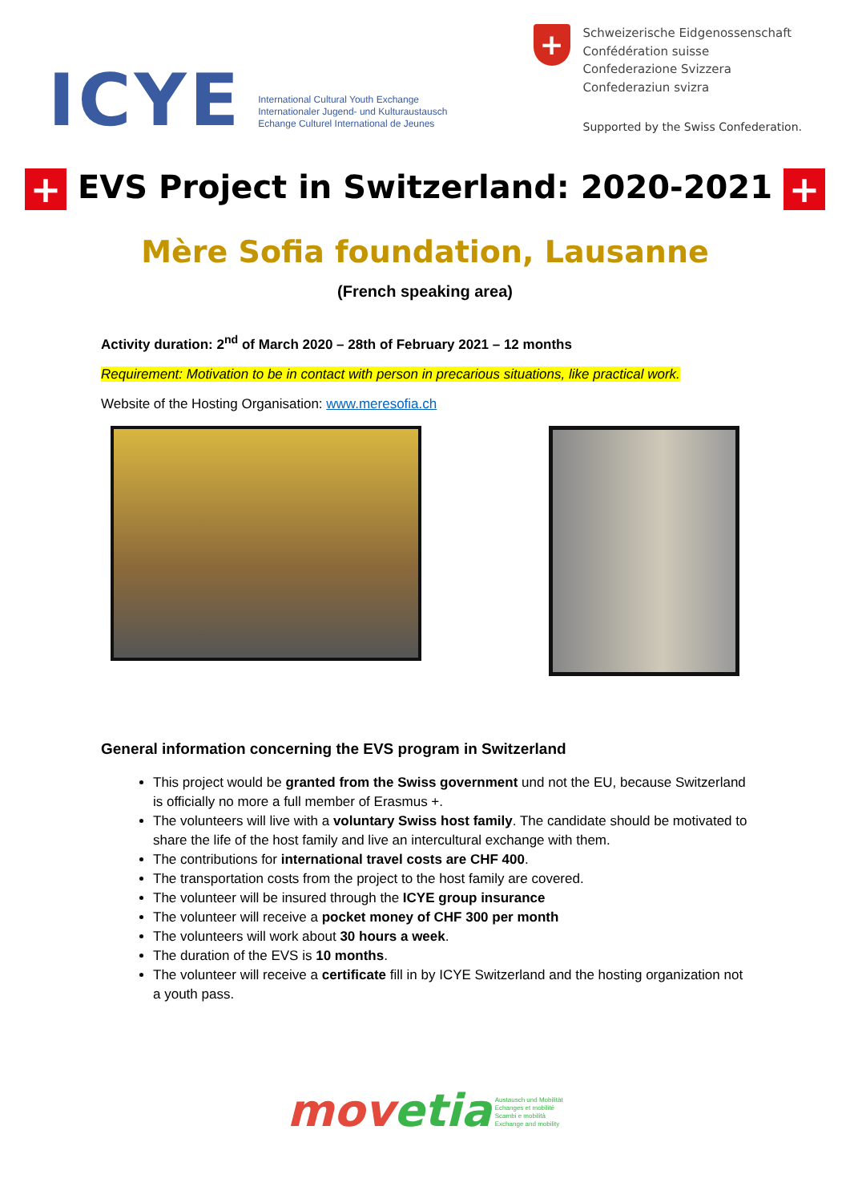ICYE
International Cultural Youth Exchange
Internationaler Jugend- und Kulturaustausch
Echange Culturel International de Jeunes
+
Schweizerische Eidgenossenschaft
Confédération suisse
Confederazione Svizzera
Confederaziun svizra
Supported by the Swiss Confederation.
+ EVS Project in Switzerland: 2020-2021 +
Mère Sofia foundation, Lausanne
(French speaking area)
Activity duration: 2<sup>nd</sup> of March 2020 – 28th of February 2021 – 12 months
Requirement: Motivation to be in contact with person in precarious situations, like practical work.
Website of the Hosting Organisation: www.meresofia.ch
General information concerning the EVS program in Switzerland
This project would be granted from the Swiss government und not the EU, because Switzerland is officially no more a full member of Erasmus +.
The volunteers will live with a voluntary Swiss host family. The candidate should be motivated to share the life of the host family and live an intercultural exchange with them.
The contributions for international travel costs are CHF 400.
The transportation costs from the project to the host family are covered.
The volunteer will be insured through the ICYE group insurance
The volunteer will receive a pocket money of CHF 300 per month
The volunteers will work about 30 hours a week.
The duration of the EVS is 10 months.
The volunteer will receive a certificate fill in by ICYE Switzerland and the hosting organization not a youth pass.
movetia Austausch und Mobilität
Echanges et mobilité
Scambi e mobilità
Exchange and mobility